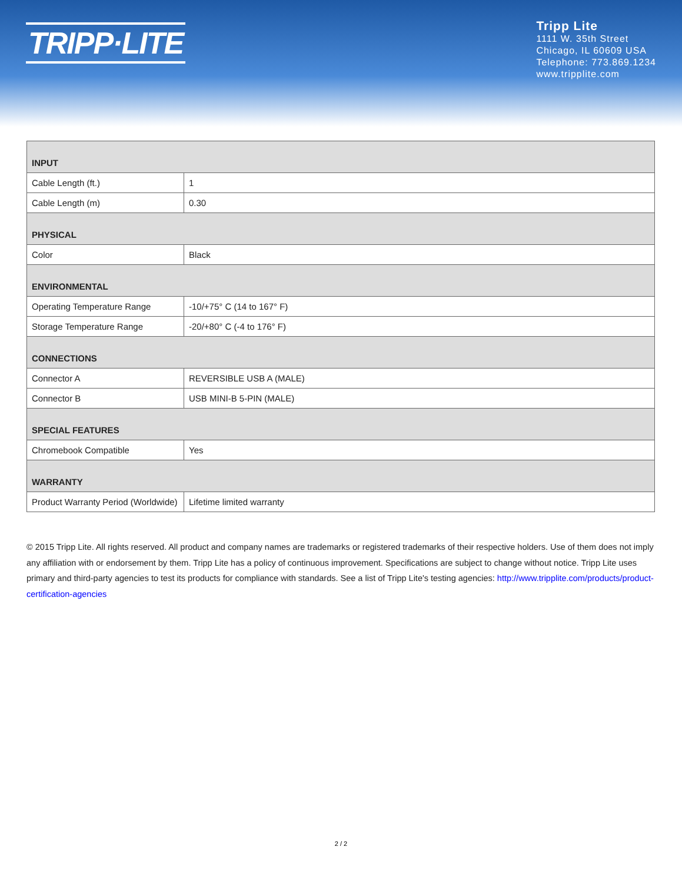TRIPP·LITE
Tripp Lite
1111 W. 35th Street
Chicago, IL 60609 USA
Telephone: 773.869.1234
www.tripplite.com
| INPUT | |
| Cable Length (ft.) | 1 |
| Cable Length (m) | 0.30 |
| PHYSICAL | |
| Color | Black |
| ENVIRONMENTAL | |
| Operating Temperature Range | -10/+75° C (14 to 167° F) |
| Storage Temperature Range | -20/+80° C (-4 to 176° F) |
| CONNECTIONS | |
| Connector A | REVERSIBLE USB A (MALE) |
| Connector B | USB MINI-B 5-PIN (MALE) |
| SPECIAL FEATURES | |
| Chromebook Compatible | Yes |
| WARRANTY | |
| Product Warranty Period (Worldwide) | Lifetime limited warranty |
© 2015 Tripp Lite. All rights reserved. All product and company names are trademarks or registered trademarks of their respective holders. Use of them does not imply any affiliation with or endorsement by them. Tripp Lite has a policy of continuous improvement. Specifications are subject to change without notice. Tripp Lite uses primary and third-party agencies to test its products for compliance with standards. See a list of Tripp Lite's testing agencies: http://www.tripplite.com/products/product-certification-agencies
2 / 2